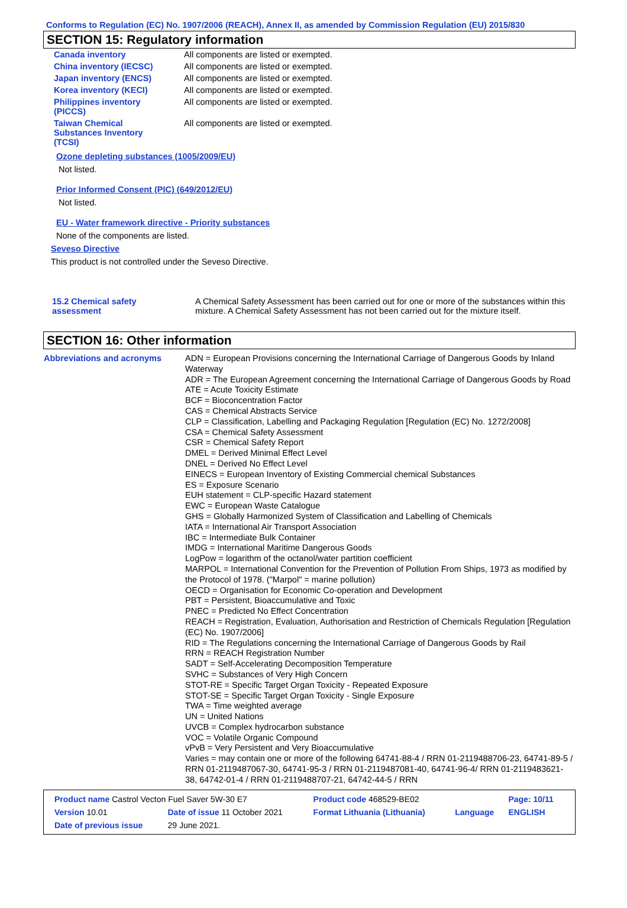Conforms to Regulation (EC) No. 1907/2006 (REACH), Annex II, as amended by Commission Regulation (EU) 2015/830
SECTION 15: Regulatory information
| Canada inventory | All components are listed or exempted. |
| China inventory (IECSC) | All components are listed or exempted. |
| Japan inventory (ENCS) | All components are listed or exempted. |
| Korea inventory (KECI) | All components are listed or exempted. |
| Philippines inventory (PICCS) | All components are listed or exempted. |
| Taiwan Chemical Substances Inventory (TCSI) | All components are listed or exempted. |
Ozone depleting substances (1005/2009/EU)
Not listed.
Prior Informed Consent (PIC) (649/2012/EU)
Not listed.
EU - Water framework directive - Priority substances
None of the components are listed.
Seveso Directive
This product is not controlled under the Seveso Directive.
| 15.2 Chemical safety assessment | A Chemical Safety Assessment has been carried out for one or more of the substances within this mixture. A Chemical Safety Assessment has not been carried out for the mixture itself. |
SECTION 16: Other information
| Abbreviations and acronyms | ADN = European Provisions concerning the International Carriage of Dangerous Goods by Inland Waterway ADR = The European Agreement concerning the International Carriage of Dangerous Goods by Road ATE = Acute Toxicity Estimate BCF = Bioconcentration Factor CAS = Chemical Abstracts Service CLP = Classification, Labelling and Packaging Regulation [Regulation (EC) No. 1272/2008] CSA = Chemical Safety Assessment CSR = Chemical Safety Report DMEL = Derived Minimal Effect Level DNEL = Derived No Effect Level EINECS = European Inventory of Existing Commercial chemical Substances ES = Exposure Scenario EUH statement = CLP-specific Hazard statement EWC = European Waste Catalogue GHS = Globally Harmonized System of Classification and Labelling of Chemicals IATA = International Air Transport Association IBC = Intermediate Bulk Container IMDG = International Maritime Dangerous Goods LogPow = logarithm of the octanol/water partition coefficient MARPOL = International Convention for the Prevention of Pollution From Ships, 1973 as modified by the Protocol of 1978. ("Marpol" = marine pollution) OECD = Organisation for Economic Co-operation and Development PBT = Persistent, Bioaccumulative and Toxic PNEC = Predicted No Effect Concentration REACH = Registration, Evaluation, Authorisation and Restriction of Chemicals Regulation [Regulation (EC) No. 1907/2006] RID = The Regulations concerning the International Carriage of Dangerous Goods by Rail RRN = REACH Registration Number SADT = Self-Accelerating Decomposition Temperature SVHC = Substances of Very High Concern STOT-RE = Specific Target Organ Toxicity - Repeated Exposure STOT-SE = Specific Target Organ Toxicity - Single Exposure TWA = Time weighted average UN = United Nations UVCB = Complex hydrocarbon substance VOC = Volatile Organic Compound vPvB = Very Persistent and Very Bioaccumulative Varies = may contain one or more of the following 64741-88-4 / RRN 01-2119488706-23, 64741-89-5 / RRN 01-2119487067-30, 64741-95-3 / RRN 01-2119487081-40, 64741-96-4/ RRN 01-2119483621-38, 64742-01-4 / RRN 01-2119488707-21, 64742-44-5 / RRN |
| Product name Castrol Vecton Fuel Saver 5W-30 E7 | | | Product code 468529-BE02 | | Page: 10/11 |
| Version 10.01 | Date of issue 11 October 2021 | | Format Lithuania (Lithuania) | Language | ENGLISH |
| Date of previous issue | | 29 June 2021. | | | |